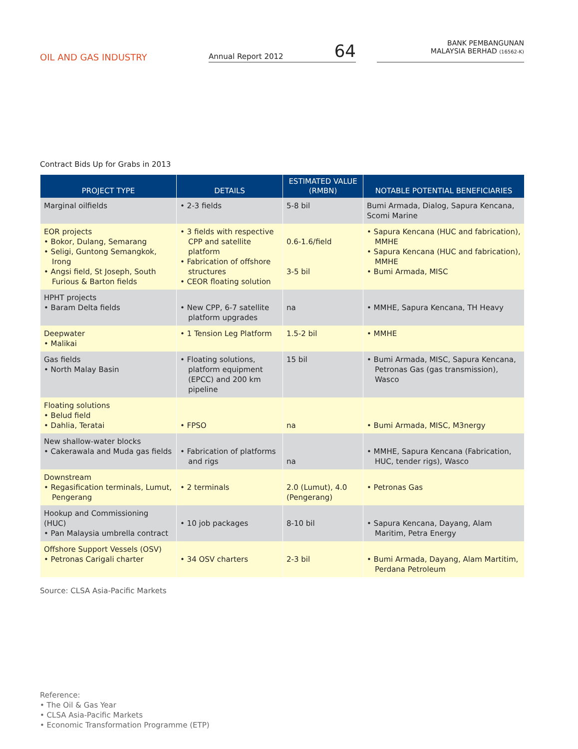OIL AND GAS INDUSTRY
Annual Report 2012 64
BANK PEMBANGUNAN
MALAYSIA BERHAD (16562-K)
Contract Bids Up for Grabs in 2013
| PROJECT TYPE | DETAILS | ESTIMATED VALUE (RMBN) | NOTABLE POTENTIAL BENEFICIARIES |
| --- | --- | --- | --- |
| Marginal oilfields | • 2-3 fields | 5-8 bil | Bumi Armada, Dialog, Sapura Kencana, Scomi Marine |
| EOR projects • Bokor, Dulang, Semarang • Seligi, Guntong Semangkok, Irong • Angsi field, St Joseph, South Furious & Barton fields | • 3 fields with respective CPP and satellite platform • Fabrication of offshore structures • CEOR floating solution | 0.6-1.6/field 3-5 bil | • Sapura Kencana (HUC and fabrication), MMHE • Sapura Kencana (HUC and fabrication), MMHE • Bumi Armada, MISC |
| HPHT projects • Baram Delta fields | • New CPP, 6-7 satellite platform upgrades | na | • MMHE, Sapura Kencana, TH Heavy |
| Deepwater • Malikai | • 1 Tension Leg Platform | 1.5-2 bil | • MMHE |
| Gas fields • North Malay Basin | • Floating solutions, platform equipment (EPCC) and 200 km pipeline | 15 bil | • Bumi Armada, MISC, Sapura Kencana, Petronas Gas (gas transmission), Wasco |
| Floating solutions • Belud field • Dahlia, Teratai | • FPSO | na | • Bumi Armada, MISC, M3nergy |
| New shallow-water blocks • Cakerawala and Muda gas fields | • Fabrication of platforms and rigs | na | • MMHE, Sapura Kencana (Fabrication, HUC, tender rigs), Wasco |
| Downstream • Regasification terminals, Lumut, Pengerang | • 2 terminals | 2.0 (Lumut), 4.0 (Pengerang) | • Petronas Gas |
| Hookup and Commissioning (HUC) • Pan Malaysia umbrella contract | • 10 job packages | 8-10 bil | • Sapura Kencana, Dayang, Alam Maritim, Petra Energy |
| Offshore Support Vessels (OSV) • Petronas Carigali charter | • 34 OSV charters | 2-3 bil | • Bumi Armada, Dayang, Alam Martitim, Perdana Petroleum |
Source: CLSA Asia-Pacific Markets
Reference:
• The Oil & Gas Year
• CLSA Asia-Pacific Markets
• Economic Transformation Programme (ETP)